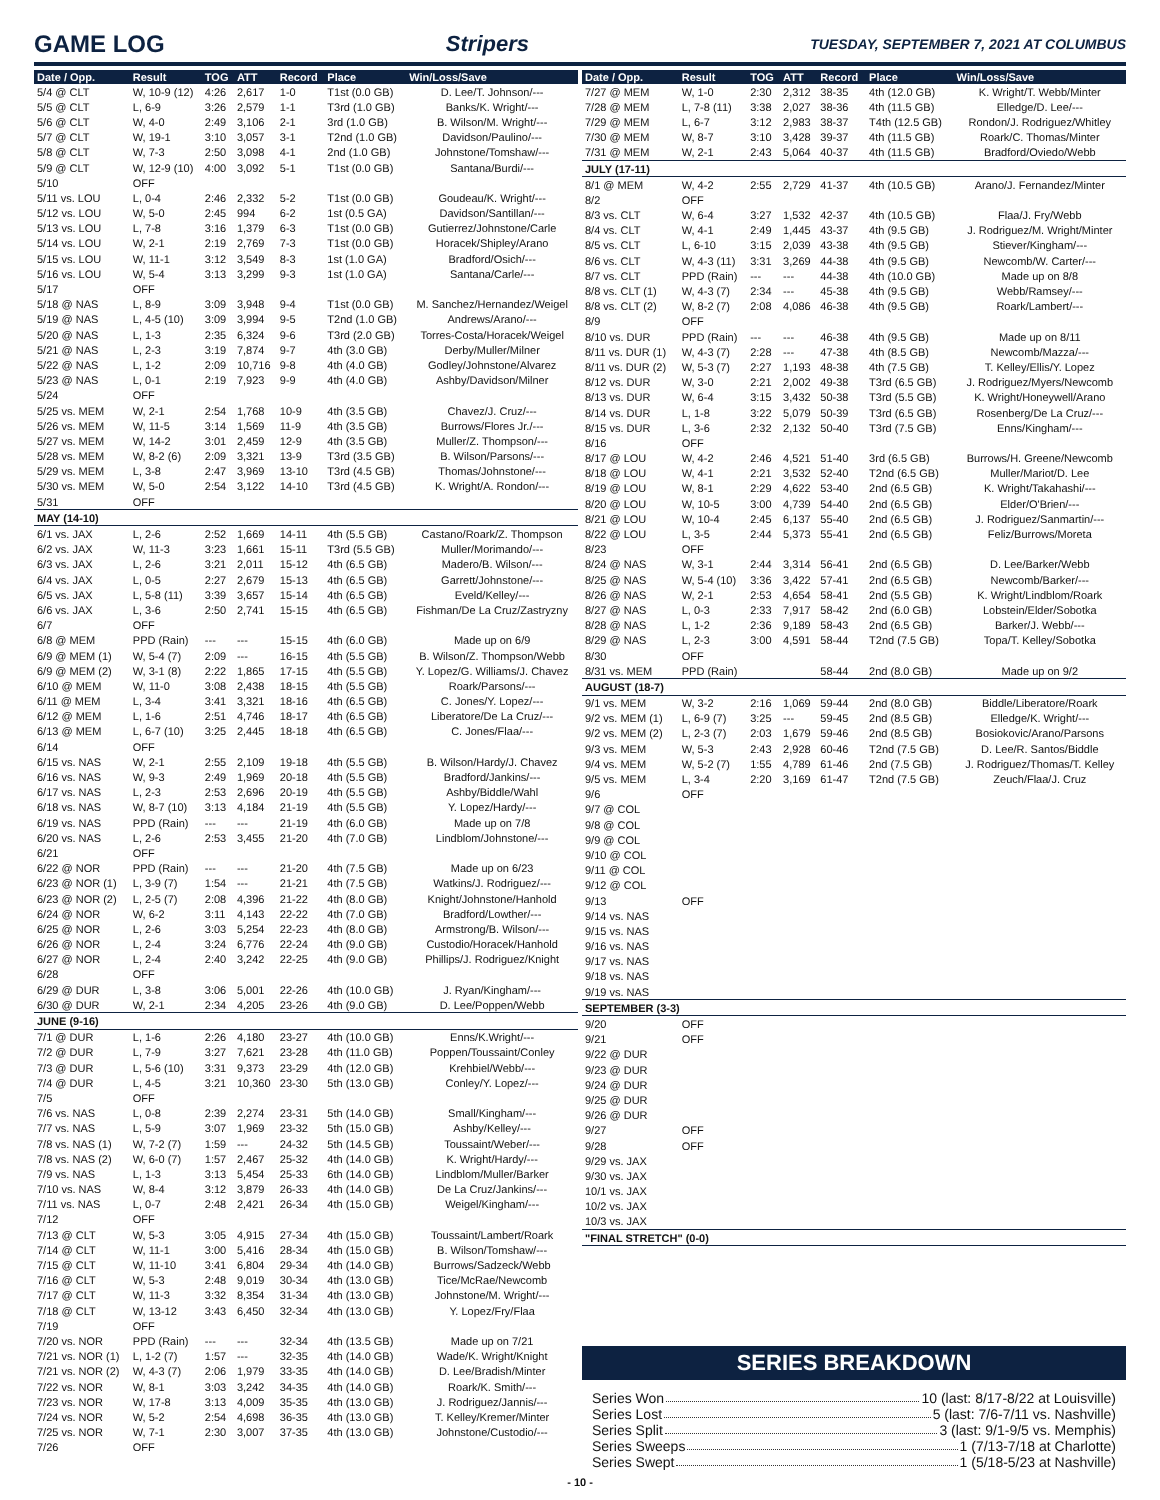GAME LOG Stripers
TUESDAY, SEPTEMBER 7, 2021 AT COLUMBUS
| Date / Opp. | Result | TOG | ATT | Record | Place | Win/Loss/Save |
| --- | --- | --- | --- | --- | --- | --- |
| 5/4 @ CLT | W, 10-9 (12) | 4:26 | 2,617 | 1-0 | T1st (0.0 GB) | D. Lee/T. Johnson/--- |
| 5/5 @ CLT | L, 6-9 | 3:26 | 2,579 | 1-1 | T3rd (1.0 GB) | Banks/K. Wright/--- |
| 5/6 @ CLT | W, 4-0 | 2:49 | 3,106 | 2-1 | 3rd (1.0 GB) | B. Wilson/M. Wright/--- |
| 5/7 @ CLT | W, 19-1 | 3:10 | 3,057 | 3-1 | T2nd (1.0 GB) | Davidson/Paulino/--- |
| 5/8 @ CLT | W, 7-3 | 2:50 | 3,098 | 4-1 | 2nd (1.0 GB) | Johnstone/Tomshaw/--- |
| 5/9 @ CLT | W, 12-9 (10) | 4:00 | 3,092 | 5-1 | T1st (0.0 GB) | Santana/Burdi/--- |
| 5/10 | OFF | | | | | |
| 5/11 vs. LOU | L, 0-4 | 2:46 | 2,332 | 5-2 | T1st (0.0 GB) | Goudeau/K. Wright/--- |
| 5/12 vs. LOU | W, 5-0 | 2:45 | 994 | 6-2 | 1st (0.5 GA) | Davidson/Santillan/--- |
| 5/13 vs. LOU | L, 7-8 | 3:16 | 1,379 | 6-3 | T1st (0.0 GB) | Gutierrez/Johnstone/Carle |
| 5/14 vs. LOU | W, 2-1 | 2:19 | 2,769 | 7-3 | T1st (0.0 GB) | Horacek/Shipley/Arano |
| 5/15 vs. LOU | W, 11-1 | 3:12 | 3,549 | 8-3 | 1st (1.0 GA) | Bradford/Osich/--- |
| 5/16 vs. LOU | W, 5-4 | 3:13 | 3,299 | 9-3 | 1st (1.0 GA) | Santana/Carle/--- |
| 5/17 | OFF | | | | | |
| 5/18 @ NAS | L, 8-9 | 3:09 | 3,948 | 9-4 | T1st (0.0 GB) | M. Sanchez/Hernandez/Weigel |
| 5/19 @ NAS | L, 4-5 (10) | 3:09 | 3,994 | 9-5 | T2nd (1.0 GB) | Andrews/Arano/--- |
| 5/20 @ NAS | L, 1-3 | 2:35 | 6,324 | 9-6 | T3rd (2.0 GB) | Torres-Costa/Horacek/Weigel |
| 5/21 @ NAS | L, 2-3 | 3:19 | 7,874 | 9-7 | 4th (3.0 GB) | Derby/Muller/Milner |
| 5/22 @ NAS | L, 1-2 | 2:09 | 10,716 | 9-8 | 4th (4.0 GB) | Godley/Johnstone/Alvarez |
| 5/23 @ NAS | L, 0-1 | 2:19 | 7,923 | 9-9 | 4th (4.0 GB) | Ashby/Davidson/Milner |
| 5/24 | OFF | | | | | |
| 5/25 vs. MEM | W, 2-1 | 2:54 | 1,768 | 10-9 | 4th (3.5 GB) | Chavez/J. Cruz/--- |
| 5/26 vs. MEM | W, 11-5 | 3:14 | 1,569 | 11-9 | 4th (3.5 GB) | Burrows/Flores Jr./--- |
| 5/27 vs. MEM | W, 14-2 | 3:01 | 2,459 | 12-9 | 4th (3.5 GB) | Muller/Z. Thompson/--- |
| 5/28 vs. MEM | W, 8-2 (6) | 2:09 | 3,321 | 13-9 | T3rd (3.5 GB) | B. Wilson/Parsons/--- |
| 5/29 vs. MEM | L, 3-8 | 2:47 | 3,969 | 13-10 | T3rd (4.5 GB) | Thomas/Johnstone/--- |
| 5/30 vs. MEM | W, 5-0 | 2:54 | 3,122 | 14-10 | T3rd (4.5 GB) | K. Wright/A. Rondon/--- |
| 5/31 | OFF | | | | | |
| MAY (14-10) | | | | | | |
| 6/1 vs. JAX | L, 2-6 | 2:52 | 1,669 | 14-11 | 4th (5.5 GB) | Castano/Roark/Z. Thompson |
| 6/2 vs. JAX | W, 11-3 | 3:23 | 1,661 | 15-11 | T3rd (5.5 GB) | Muller/Morimando/--- |
| 6/3 vs. JAX | L, 2-6 | 3:21 | 2,011 | 15-12 | 4th (6.5 GB) | Madero/B. Wilson/--- |
| 6/4 vs. JAX | L, 0-5 | 2:27 | 2,679 | 15-13 | 4th (6.5 GB) | Garrett/Johnstone/--- |
| 6/5 vs. JAX | L, 5-8 (11) | 3:39 | 3,657 | 15-14 | 4th (6.5 GB) | Eveld/Kelley/--- |
| 6/6 vs. JAX | L, 3-6 | 2:50 | 2,741 | 15-15 | 4th (6.5 GB) | Fishman/De La Cruz/Zastryzny |
| 6/7 | OFF | | | | | |
| 6/8 @ MEM | PPD (Rain) | --- | --- | 15-15 | 4th (6.0 GB) | Made up on 6/9 |
| 6/9 @ MEM (1) | W, 5-4 (7) | 2:09 | --- | 16-15 | 4th (5.5 GB) | B. Wilson/Z. Thompson/Webb |
| 6/9 @ MEM (2) | W, 3-1 (8) | 2:22 | 1,865 | 17-15 | 4th (5.5 GB) | Y. Lopez/G. Williams/J. Chavez |
| 6/10 @ MEM | W, 11-0 | 3:08 | 2,438 | 18-15 | 4th (5.5 GB) | Roark/Parsons/--- |
| 6/11 @ MEM | L, 3-4 | 3:41 | 3,321 | 18-16 | 4th (6.5 GB) | C. Jones/Y. Lopez/--- |
| 6/12 @ MEM | L, 1-6 | 2:51 | 4,746 | 18-17 | 4th (6.5 GB) | Liberatore/De La Cruz/--- |
| 6/13 @ MEM | L, 6-7 (10) | 3:25 | 2,445 | 18-18 | 4th (6.5 GB) | C. Jones/Flaa/--- |
| 6/14 | OFF | | | | | |
| 6/15 vs. NAS | W, 2-1 | 2:55 | 2,109 | 19-18 | 4th (5.5 GB) | B. Wilson/Hardy/J. Chavez |
| 6/16 vs. NAS | W, 9-3 | 2:49 | 1,969 | 20-18 | 4th (5.5 GB) | Bradford/Jankins/--- |
| 6/17 vs. NAS | L, 2-3 | 2:53 | 2,696 | 20-19 | 4th (5.5 GB) | Ashby/Biddle/Wahl |
| 6/18 vs. NAS | W, 8-7 (10) | 3:13 | 4,184 | 21-19 | 4th (5.5 GB) | Y. Lopez/Hardy/--- |
| 6/19 vs. NAS | PPD (Rain) | --- | --- | 21-19 | 4th (6.0 GB) | Made up on 7/8 |
| 6/20 vs. NAS | L, 2-6 | 2:53 | 3,455 | 21-20 | 4th (7.0 GB) | Lindblom/Johnstone/--- |
| 6/21 | OFF | | | | | |
| 6/22 @ NOR | PPD (Rain) | --- | --- | 21-20 | 4th (7.5 GB) | Made up on 6/23 |
| 6/23 @ NOR (1) | L, 3-9 (7) | 1:54 | --- | 21-21 | 4th (7.5 GB) | Watkins/J. Rodriguez/--- |
| 6/23 @ NOR (2) | L, 2-5 (7) | 2:08 | 4,396 | 21-22 | 4th (8.0 GB) | Knight/Johnstone/Hanhold |
| 6/24 @ NOR | W, 6-2 | 3:11 | 4,143 | 22-22 | 4th (7.0 GB) | Bradford/Lowther/--- |
| 6/25 @ NOR | L, 2-6 | 3:03 | 5,254 | 22-23 | 4th (8.0 GB) | Armstrong/B. Wilson/--- |
| 6/26 @ NOR | L, 2-4 | 3:24 | 6,776 | 22-24 | 4th (9.0 GB) | Custodio/Horacek/Hanhold |
| 6/27 @ NOR | L, 2-4 | 2:40 | 3,242 | 22-25 | 4th (9.0 GB) | Phillips/J. Rodriguez/Knight |
| 6/28 | OFF | | | | | |
| 6/29 @ DUR | L, 3-8 | 3:06 | 5,001 | 22-26 | 4th (10.0 GB) | J. Ryan/Kingham/--- |
| 6/30 @ DUR | W, 2-1 | 2:34 | 4,205 | 23-26 | 4th (9.0 GB) | D. Lee/Poppen/Webb |
| JUNE (9-16) | | | | | | |
| 7/1 @ DUR | L, 1-6 | 2:26 | 4,180 | 23-27 | 4th (10.0 GB) | Enns/K.Wright/--- |
| 7/2 @ DUR | L, 7-9 | 3:27 | 7,621 | 23-28 | 4th (11.0 GB) | Poppen/Toussaint/Conley |
| 7/3 @ DUR | L, 5-6 (10) | 3:31 | 9,373 | 23-29 | 4th (12.0 GB) | Krehbiel/Webb/--- |
| 7/4 @ DUR | L, 4-5 | 3:21 | 10,360 | 23-30 | 5th (13.0 GB) | Conley/Y. Lopez/--- |
| 7/5 | OFF | | | | | |
| 7/6 vs. NAS | L, 0-8 | 2:39 | 2,274 | 23-31 | 5th (14.0 GB) | Small/Kingham/--- |
| 7/7 vs. NAS | L, 5-9 | 3:07 | 1,969 | 23-32 | 5th (15.0 GB) | Ashby/Kelley/--- |
| 7/8 vs. NAS (1) | W, 7-2 (7) | 1:59 | --- | 24-32 | 5th (14.5 GB) | Toussaint/Weber/--- |
| 7/8 vs. NAS (2) | W, 6-0 (7) | 1:57 | 2,467 | 25-32 | 4th (14.0 GB) | K. Wright/Hardy/--- |
| 7/9 vs. NAS | L, 1-3 | 3:13 | 5,454 | 25-33 | 6th (14.0 GB) | Lindblom/Muller/Barker |
| 7/10 vs. NAS | W, 8-4 | 3:12 | 3,879 | 26-33 | 4th (14.0 GB) | De La Cruz/Jankins/--- |
| 7/11 vs. NAS | L, 0-7 | 2:48 | 2,421 | 26-34 | 4th (15.0 GB) | Weigel/Kingham/--- |
| 7/12 | OFF | | | | | |
| 7/13 @ CLT | W, 5-3 | 3:05 | 4,915 | 27-34 | 4th (15.0 GB) | Toussaint/Lambert/Roark |
| 7/14 @ CLT | W, 11-1 | 3:00 | 5,416 | 28-34 | 4th (15.0 GB) | B. Wilson/Tomshaw/--- |
| 7/15 @ CLT | W, 11-10 | 3:41 | 6,804 | 29-34 | 4th (14.0 GB) | Burrows/Sadzeck/Webb |
| 7/16 @ CLT | W, 5-3 | 2:48 | 9,019 | 30-34 | 4th (13.0 GB) | Tice/McRae/Newcomb |
| 7/17 @ CLT | W, 11-3 | 3:32 | 8,354 | 31-34 | 4th (13.0 GB) | Johnstone/M. Wright/--- |
| 7/18 @ CLT | W, 13-12 | 3:43 | 6,450 | 32-34 | 4th (13.0 GB) | Y. Lopez/Fry/Flaa |
| 7/19 | OFF | | | | | |
| 7/20 vs. NOR | PPD (Rain) | --- | --- | 32-34 | 4th (13.5 GB) | Made up on 7/21 |
| 7/21 vs. NOR (1) | L, 1-2 (7) | 1:57 | --- | 32-35 | 4th (14.0 GB) | Wade/K. Wright/Knight |
| 7/21 vs. NOR (2) | W, 4-3 (7) | 2:06 | 1,979 | 33-35 | 4th (14.0 GB) | D. Lee/Bradish/Minter |
| 7/22 vs. NOR | W, 8-1 | 3:03 | 3,242 | 34-35 | 4th (14.0 GB) | Roark/K. Smith/--- |
| 7/23 vs. NOR | W, 17-8 | 3:13 | 4,009 | 35-35 | 4th (13.0 GB) | J. Rodriguez/Jannis/--- |
| 7/24 vs. NOR | W, 5-2 | 2:54 | 4,698 | 36-35 | 4th (13.0 GB) | T. Kelley/Kremer/Minter |
| 7/25 vs. NOR | W, 7-1 | 2:30 | 3,007 | 37-35 | 4th (13.0 GB) | Johnstone/Custodio/--- |
| 7/26 | OFF | | | | | |
| Date / Opp. | Result | TOG | ATT | Record | Place | Win/Loss/Save |
| --- | --- | --- | --- | --- | --- | --- |
| 7/27 @ MEM | W, 1-0 | 2:30 | 2,312 | 38-35 | 4th (12.0 GB) | K. Wright/T. Webb/Minter |
| 7/28 @ MEM | L, 7-8 (11) | 3:38 | 2,027 | 38-36 | 4th (11.5 GB) | Elledge/D. Lee/--- |
| 7/29 @ MEM | L, 6-7 | 3:12 | 2,983 | 38-37 | T4th (12.5 GB) | Rondon/J. Rodriguez/Whitley |
| 7/30 @ MEM | W, 8-7 | 3:10 | 3,428 | 39-37 | 4th (11.5 GB) | Roark/C. Thomas/Minter |
| 7/31 @ MEM | W, 2-1 | 2:43 | 5,064 | 40-37 | 4th (11.5 GB) | Bradford/Oviedo/Webb |
| JULY (17-11) | | | | | | |
| 8/1 @ MEM | W, 4-2 | 2:55 | 2,729 | 41-37 | 4th (10.5 GB) | Arano/J. Fernandez/Minter |
| 8/2 | OFF | | | | | |
| 8/3 vs. CLT | W, 6-4 | 3:27 | 1,532 | 42-37 | 4th (10.5 GB) | Flaa/J. Fry/Webb |
| 8/4 vs. CLT | W, 4-1 | 2:49 | 1,445 | 43-37 | 4th (9.5 GB) | J. Rodriguez/M. Wright/Minter |
| 8/5 vs. CLT | L, 6-10 | 3:15 | 2,039 | 43-38 | 4th (9.5 GB) | Stiever/Kingham/--- |
| 8/6 vs. CLT | W, 4-3 (11) | 3:31 | 3,269 | 44-38 | 4th (9.5 GB) | Newcomb/W. Carter/--- |
| 8/7 vs. CLT | PPD (Rain) | --- | --- | 44-38 | 4th (10.0 GB) | Made up on 8/8 |
| 8/8 vs. CLT (1) | W, 4-3 (7) | 2:34 | --- | 45-38 | 4th (9.5 GB) | Webb/Ramsey/--- |
| 8/8 vs. CLT (2) | W, 8-2 (7) | 2:08 | 4,086 | 46-38 | 4th (9.5 GB) | Roark/Lambert/--- |
| 8/9 | OFF | | | | | |
| 8/10 vs. DUR | PPD (Rain) | --- | --- | 46-38 | 4th (9.5 GB) | Made up on 8/11 |
| 8/11 vs. DUR (1) | W, 4-3 (7) | 2:28 | --- | 47-38 | 4th (8.5 GB) | Newcomb/Mazza/--- |
| 8/11 vs. DUR (2) | W, 5-3 (7) | 2:27 | 1,193 | 48-38 | 4th (7.5 GB) | T. Kelley/Ellis/Y. Lopez |
| 8/12 vs. DUR | W, 3-0 | 2:21 | 2,002 | 49-38 | T3rd (6.5 GB) | J. Rodriguez/Myers/Newcomb |
| 8/13 vs. DUR | W, 6-4 | 3:15 | 3,432 | 50-38 | T3rd (5.5 GB) | K. Wright/Honeywell/Arano |
| 8/14 vs. DUR | L, 1-8 | 3:22 | 5,079 | 50-39 | T3rd (6.5 GB) | Rosenberg/De La Cruz/--- |
| 8/15 vs. DUR | L, 3-6 | 2:32 | 2,132 | 50-40 | T3rd (7.5 GB) | Enns/Kingham/--- |
| 8/16 | OFF | | | | | |
| 8/17 @ LOU | W, 4-2 | 2:46 | 4,521 | 51-40 | 3rd (6.5 GB) | Burrows/H. Greene/Newcomb |
| 8/18 @ LOU | W, 4-1 | 2:21 | 3,532 | 52-40 | T2nd (6.5 GB) | Muller/Mariot/D. Lee |
| 8/19 @ LOU | W, 8-1 | 2:29 | 4,622 | 53-40 | 2nd (6.5 GB) | K. Wright/Takahashi/--- |
| 8/20 @ LOU | W, 10-5 | 3:00 | 4,739 | 54-40 | 2nd (6.5 GB) | Elder/O'Brien/--- |
| 8/21 @ LOU | W, 10-4 | 2:45 | 6,137 | 55-40 | 2nd (6.5 GB) | J. Rodriguez/Sanmartin/--- |
| 8/22 @ LOU | L, 3-5 | 2:44 | 5,373 | 55-41 | 2nd (6.5 GB) | Feliz/Burrows/Moreta |
| 8/23 | OFF | | | | | |
| 8/24 @ NAS | W, 3-1 | 2:44 | 3,314 | 56-41 | 2nd (6.5 GB) | D. Lee/Barker/Webb |
| 8/25 @ NAS | W, 5-4 (10) | 3:36 | 3,422 | 57-41 | 2nd (6.5 GB) | Newcomb/Barker/--- |
| 8/26 @ NAS | W, 2-1 | 2:53 | 4,654 | 58-41 | 2nd (5.5 GB) | K. Wright/Lindblom/Roark |
| 8/27 @ NAS | L, 0-3 | 2:33 | 7,917 | 58-42 | 2nd (6.0 GB) | Lobstein/Elder/Sobotka |
| 8/28 @ NAS | L, 1-2 | 2:36 | 9,189 | 58-43 | 2nd (6.5 GB) | Barker/J. Webb/--- |
| 8/29 @ NAS | L, 2-3 | 3:00 | 4,591 | 58-44 | T2nd (7.5 GB) | Topa/T. Kelley/Sobotka |
| 8/30 | OFF | | | | | |
| 8/31 vs. MEM | PPD (Rain) | | | 58-44 | 2nd (8.0 GB) | Made up on 9/2 |
| AUGUST (18-7) | | | | | | |
| 9/1 vs. MEM | W, 3-2 | 2:16 | 1,069 | 59-44 | 2nd (8.0 GB) | Biddle/Liberatore/Roark |
| 9/2 vs. MEM (1) | L, 6-9 (7) | 3:25 | --- | 59-45 | 2nd (8.5 GB) | Elledge/K. Wright/--- |
| 9/2 vs. MEM (2) | L, 2-3 (7) | 2:03 | 1,679 | 59-46 | 2nd (8.5 GB) | Bosiokovic/Arano/Parsons |
| 9/3 vs. MEM | W, 5-3 | 2:43 | 2,928 | 60-46 | T2nd (7.5 GB) | D. Lee/R. Santos/Biddle |
| 9/4 vs. MEM | W, 5-2 (7) | 1:55 | 4,789 | 61-46 | 2nd (7.5 GB) | J. Rodriguez/Thomas/T. Kelley |
| 9/5 vs. MEM | L, 3-4 | 2:20 | 3,169 | 61-47 | T2nd (7.5 GB) | Zeuch/Flaa/J. Cruz |
| 9/6 | OFF | | | | | |
| 9/7 @ COL | | | | | | |
| 9/8 @ COL | | | | | | |
| 9/9 @ COL | | | | | | |
| 9/10 @ COL | | | | | | |
| 9/11 @ COL | | | | | | |
| 9/12 @ COL | | | | | | |
| 9/13 | OFF | | | | | |
| 9/14 vs. NAS | | | | | | |
| 9/15 vs. NAS | | | | | | |
| 9/16 vs. NAS | | | | | | |
| 9/17 vs. NAS | | | | | | |
| 9/18 vs. NAS | | | | | | |
| 9/19 vs. NAS | | | | | | |
| SEPTEMBER (3-3) | | | | | | |
| 9/20 | OFF | | | | | |
| 9/21 | OFF | | | | | |
| 9/22 @ DUR | | | | | | |
| 9/23 @ DUR | | | | | | |
| 9/24 @ DUR | | | | | | |
| 9/25 @ DUR | | | | | | |
| 9/26 @ DUR | | | | | | |
| 9/27 | OFF | | | | | |
| 9/28 | OFF | | | | | |
| 9/29 vs. JAX | | | | | | |
| 9/30 vs. JAX | | | | | | |
| 10/1 vs. JAX | | | | | | |
| 10/2 vs. JAX | | | | | | |
| 10/3 vs. JAX | | | | | | |
| "FINAL STRETCH" (0-0) | | | | | | |
SERIES BREAKDOWN
Series Won 10 (last: 8/17-8/22 at Louisville)
Series Lost 5 (last: 7/6-7/11 vs. Nashville)
Series Split 3 (last: 9/1-9/5 vs. Memphis)
Series Sweeps 1 (7/13-7/18 at Charlotte)
Series Swept 1 (5/18-5/23 at Nashville)
- 10 -